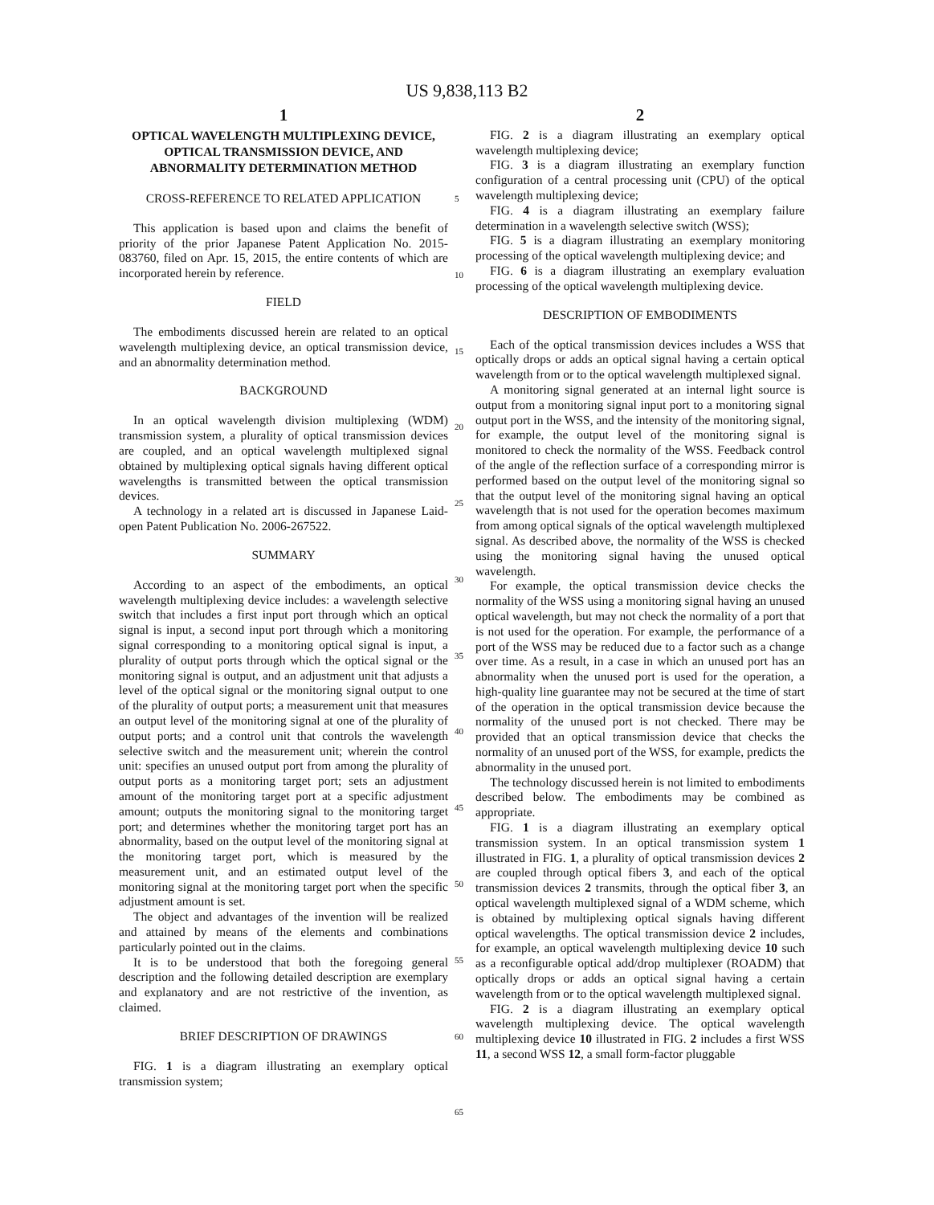US 9,838,113 B2
1
OPTICAL WAVELENGTH MULTIPLEXING DEVICE, OPTICAL TRANSMISSION DEVICE, AND ABNORMALITY DETERMINATION METHOD
CROSS-REFERENCE TO RELATED APPLICATION
This application is based upon and claims the benefit of priority of the prior Japanese Patent Application No. 2015-083760, filed on Apr. 15, 2015, the entire contents of which are incorporated herein by reference.
FIELD
The embodiments discussed herein are related to an optical wavelength multiplexing device, an optical transmission device, and an abnormality determination method.
BACKGROUND
In an optical wavelength division multiplexing (WDM) transmission system, a plurality of optical transmission devices are coupled, and an optical wavelength multiplexed signal obtained by multiplexing optical signals having different optical wavelengths is transmitted between the optical transmission devices.
A technology in a related art is discussed in Japanese Laid-open Patent Publication No. 2006-267522.
SUMMARY
According to an aspect of the embodiments, an optical wavelength multiplexing device includes: a wavelength selective switch that includes a first input port through which an optical signal is input, a second input port through which a monitoring signal corresponding to a monitoring optical signal is input, a plurality of output ports through which the optical signal or the monitoring signal is output, and an adjustment unit that adjusts a level of the optical signal or the monitoring signal output to one of the plurality of output ports; a measurement unit that measures an output level of the monitoring signal at one of the plurality of output ports; and a control unit that controls the wavelength selective switch and the measurement unit; wherein the control unit: specifies an unused output port from among the plurality of output ports as a monitoring target port; sets an adjustment amount of the monitoring target port at a specific adjustment amount; outputs the monitoring signal to the monitoring target port; and determines whether the monitoring target port has an abnormality, based on the output level of the monitoring signal at the monitoring target port, which is measured by the measurement unit, and an estimated output level of the monitoring signal at the monitoring target port when the specific adjustment amount is set.
The object and advantages of the invention will be realized and attained by means of the elements and combinations particularly pointed out in the claims.
It is to be understood that both the foregoing general description and the following detailed description are exemplary and explanatory and are not restrictive of the invention, as claimed.
BRIEF DESCRIPTION OF DRAWINGS
FIG. 1 is a diagram illustrating an exemplary optical transmission system;
2
FIG. 2 is a diagram illustrating an exemplary optical wavelength multiplexing device;
FIG. 3 is a diagram illustrating an exemplary function configuration of a central processing unit (CPU) of the optical wavelength multiplexing device;
FIG. 4 is a diagram illustrating an exemplary failure determination in a wavelength selective switch (WSS);
FIG. 5 is a diagram illustrating an exemplary monitoring processing of the optical wavelength multiplexing device; and
FIG. 6 is a diagram illustrating an exemplary evaluation processing of the optical wavelength multiplexing device.
DESCRIPTION OF EMBODIMENTS
Each of the optical transmission devices includes a WSS that optically drops or adds an optical signal having a certain optical wavelength from or to the optical wavelength multiplexed signal.
A monitoring signal generated at an internal light source is output from a monitoring signal input port to a monitoring signal output port in the WSS, and the intensity of the monitoring signal, for example, the output level of the monitoring signal is monitored to check the normality of the WSS. Feedback control of the angle of the reflection surface of a corresponding mirror is performed based on the output level of the monitoring signal so that the output level of the monitoring signal having an optical wavelength that is not used for the operation becomes maximum from among optical signals of the optical wavelength multiplexed signal. As described above, the normality of the WSS is checked using the monitoring signal having the unused optical wavelength.
For example, the optical transmission device checks the normality of the WSS using a monitoring signal having an unused optical wavelength, but may not check the normality of a port that is not used for the operation. For example, the performance of a port of the WSS may be reduced due to a factor such as a change over time. As a result, in a case in which an unused port has an abnormality when the unused port is used for the operation, a high-quality line guarantee may not be secured at the time of start of the operation in the optical transmission device because the normality of the unused port is not checked. There may be provided that an optical transmission device that checks the normality of an unused port of the WSS, for example, predicts the abnormality in the unused port.
The technology discussed herein is not limited to embodiments described below. The embodiments may be combined as appropriate.
FIG. 1 is a diagram illustrating an exemplary optical transmission system. In an optical transmission system 1 illustrated in FIG. 1, a plurality of optical transmission devices 2 are coupled through optical fibers 3, and each of the optical transmission devices 2 transmits, through the optical fiber 3, an optical wavelength multiplexed signal of a WDM scheme, which is obtained by multiplexing optical signals having different optical wavelengths. The optical transmission device 2 includes, for example, an optical wavelength multiplexing device 10 such as a reconfigurable optical add/drop multiplexer (ROADM) that optically drops or adds an optical signal having a certain wavelength from or to the optical wavelength multiplexed signal.
FIG. 2 is a diagram illustrating an exemplary optical wavelength multiplexing device. The optical wavelength multiplexing device 10 illustrated in FIG. 2 includes a first WSS 11, a second WSS 12, a small form-factor pluggable
5
10
15
20
25
30
35
40
45
50
55
60
65